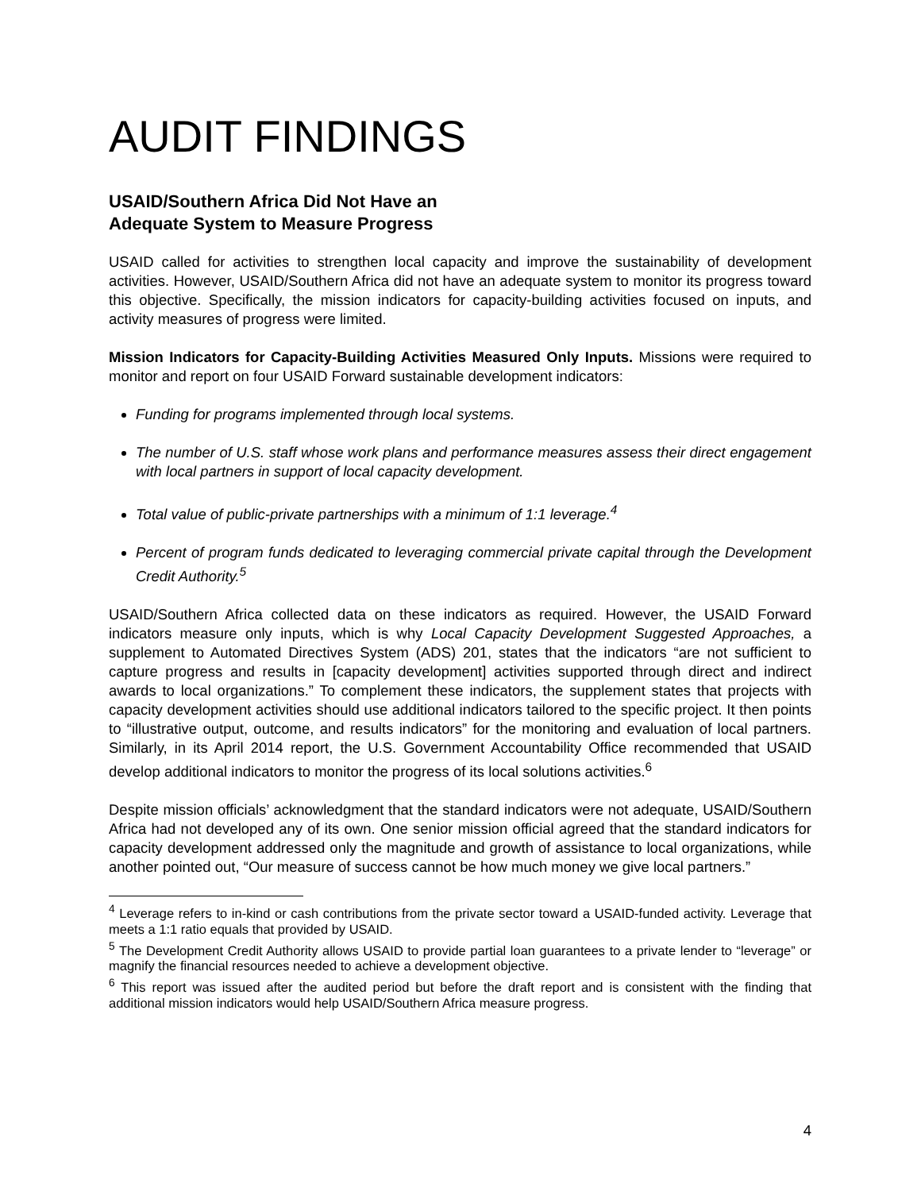AUDIT FINDINGS
USAID/Southern Africa Did Not Have an
Adequate System to Measure Progress
USAID called for activities to strengthen local capacity and improve the sustainability of development activities. However, USAID/Southern Africa did not have an adequate system to monitor its progress toward this objective. Specifically, the mission indicators for capacity-building activities focused on inputs, and activity measures of progress were limited.
Mission Indicators for Capacity-Building Activities Measured Only Inputs. Missions were required to monitor and report on four USAID Forward sustainable development indicators:
Funding for programs implemented through local systems.
The number of U.S. staff whose work plans and performance measures assess their direct engagement with local partners in support of local capacity development.
Total value of public-private partnerships with a minimum of 1:1 leverage.<sup>4</sup>
Percent of program funds dedicated to leveraging commercial private capital through the Development Credit Authority.<sup>5</sup>
USAID/Southern Africa collected data on these indicators as required. However, the USAID Forward indicators measure only inputs, which is why Local Capacity Development Suggested Approaches, a supplement to Automated Directives System (ADS) 201, states that the indicators “are not sufficient to capture progress and results in [capacity development] activities supported through direct and indirect awards to local organizations.” To complement these indicators, the supplement states that projects with capacity development activities should use additional indicators tailored to the specific project. It then points to “illustrative output, outcome, and results indicators” for the monitoring and evaluation of local partners. Similarly, in its April 2014 report, the U.S. Government Accountability Office recommended that USAID develop additional indicators to monitor the progress of its local solutions activities.<sup>6</sup>
Despite mission officials’ acknowledgment that the standard indicators were not adequate, USAID/Southern Africa had not developed any of its own. One senior mission official agreed that the standard indicators for capacity development addressed only the magnitude and growth of assistance to local organizations, while another pointed out, “Our measure of success cannot be how much money we give local partners.”
<sup>4</sup> Leverage refers to in-kind or cash contributions from the private sector toward a USAID-funded activity. Leverage that meets a 1:1 ratio equals that provided by USAID.
<sup>5</sup> The Development Credit Authority allows USAID to provide partial loan guarantees to a private lender to “leverage” or magnify the financial resources needed to achieve a development objective.
<sup>6</sup> This report was issued after the audited period but before the draft report and is consistent with the finding that additional mission indicators would help USAID/Southern Africa measure progress.
4